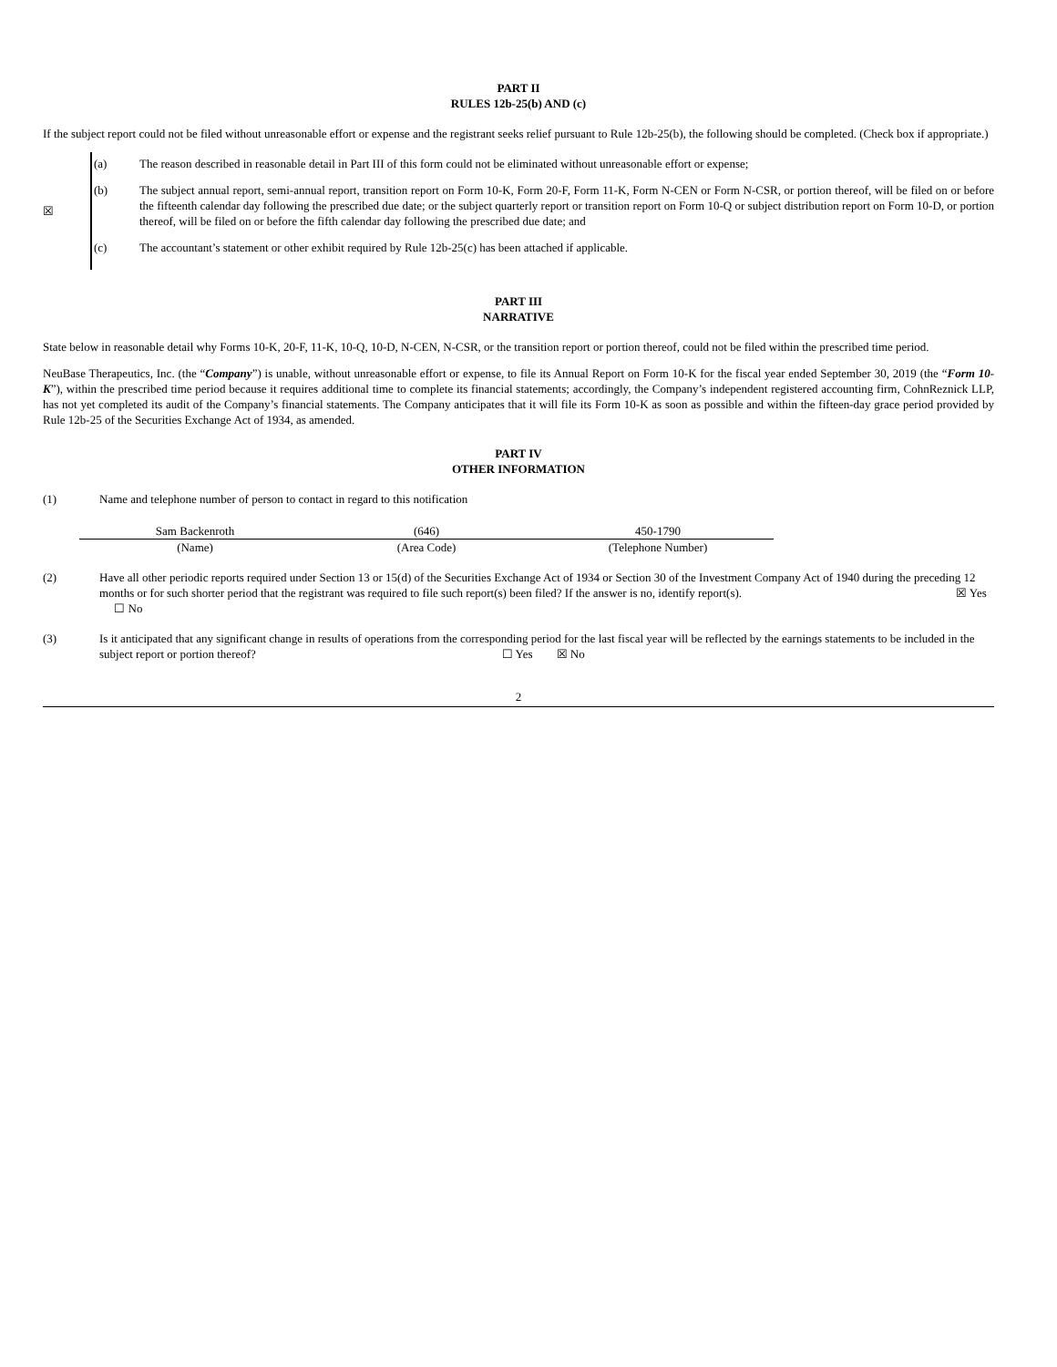PART II
RULES 12b-25(b) AND (c)
If the subject report could not be filed without unreasonable effort or expense and the registrant seeks relief pursuant to Rule 12b-25(b), the following should be completed. (Check box if appropriate.)
| ☒ | (a) | The reason described in reasonable detail in Part III of this form could not be eliminated without unreasonable effort or expense; |
| | (b) | The subject annual report, semi-annual report, transition report on Form 10-K, Form 20-F, Form 11-K, Form N-CEN or Form N-CSR, or portion thereof, will be filed on or before the fifteenth calendar day following the prescribed due date; or the subject quarterly report or transition report on Form 10-Q or subject distribution report on Form 10-D, or portion thereof, will be filed on or before the fifth calendar day following the prescribed due date; and |
| | (c) | The accountant’s statement or other exhibit required by Rule 12b-25(c) has been attached if applicable. |
PART III
NARRATIVE
State below in reasonable detail why Forms 10-K, 20-F, 11-K, 10-Q, 10-D, N-CEN, N-CSR, or the transition report or portion thereof, could not be filed within the prescribed time period.
NeuBase Therapeutics, Inc. (the “Company”) is unable, without unreasonable effort or expense, to file its Annual Report on Form 10-K for the fiscal year ended September 30, 2019 (the “Form 10-K”), within the prescribed time period because it requires additional time to complete its financial statements; accordingly, the Company’s independent registered accounting firm, CohnReznick LLP, has not yet completed its audit of the Company’s financial statements. The Company anticipates that it will file its Form 10-K as soon as possible and within the fifteen-day grace period provided by Rule 12b-25 of the Securities Exchange Act of 1934, as amended.
PART IV
OTHER INFORMATION
| (1) | Name and telephone number of person to contact in regard to this notification / Sam Backenroth / (646) / 450-1790 / / (Name) / (Area Code) / (Telephone Number) / |
| (2) | Have all other periodic reports required under Section 13 or 15(d) of the Securities Exchange Act of 1934 or Section 30 of the Investment Company Act of 1940 during the preceding 12 months or for such shorter period that the registrant was required to file such report(s) been filed? If the answer is no, identify report(s). ☒ Yes ☐ No |
| (3) | Is it anticipated that any significant change in results of operations from the corresponding period for the last fiscal year will be reflected by the earnings statements to be included in the subject report or portion thereof? ☐ Yes ☒ No |
2